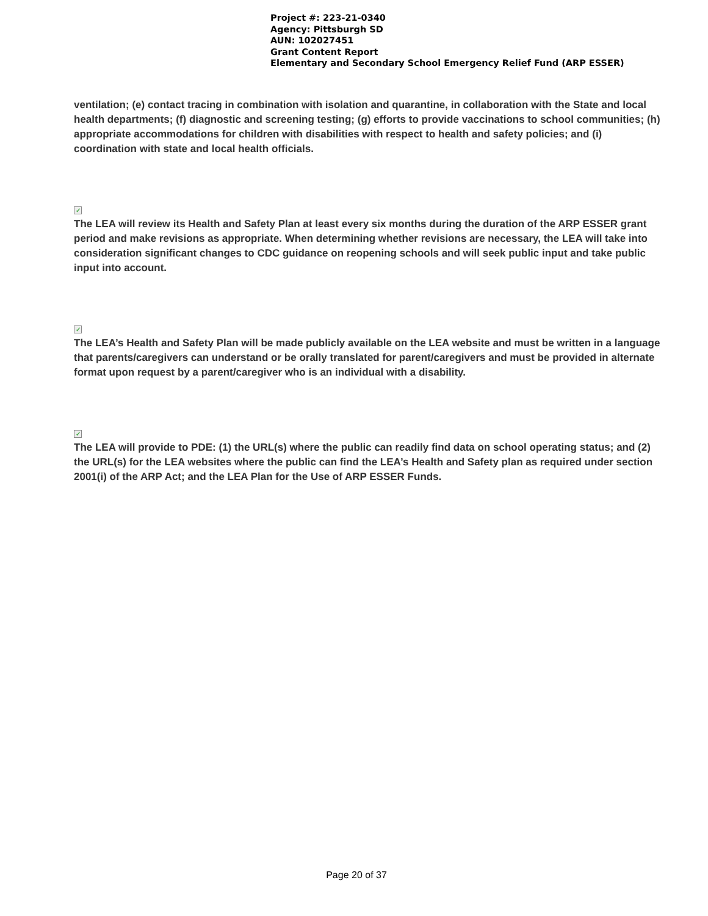Project #: 223-21-0340
Agency: Pittsburgh SD
AUN: 102027451
Grant Content Report
Elementary and Secondary School Emergency Relief Fund (ARP ESSER)
ventilation; (e) contact tracing in combination with isolation and quarantine, in collaboration with the State and local health departments; (f) diagnostic and screening testing; (g) efforts to provide vaccinations to school communities; (h) appropriate accommodations for children with disabilities with respect to health and safety policies; and (i) coordination with state and local health officials.
✓
The LEA will review its Health and Safety Plan at least every six months during the duration of the ARP ESSER grant period and make revisions as appropriate. When determining whether revisions are necessary, the LEA will take into consideration significant changes to CDC guidance on reopening schools and will seek public input and take public input into account.
✓
The LEA’s Health and Safety Plan will be made publicly available on the LEA website and must be written in a language that parents/caregivers can understand or be orally translated for parent/caregivers and must be provided in alternate format upon request by a parent/caregiver who is an individual with a disability.
✓
The LEA will provide to PDE: (1) the URL(s) where the public can readily find data on school operating status; and (2) the URL(s) for the LEA websites where the public can find the LEA’s Health and Safety plan as required under section 2001(i) of the ARP Act; and the LEA Plan for the Use of ARP ESSER Funds.
Page 20 of 37